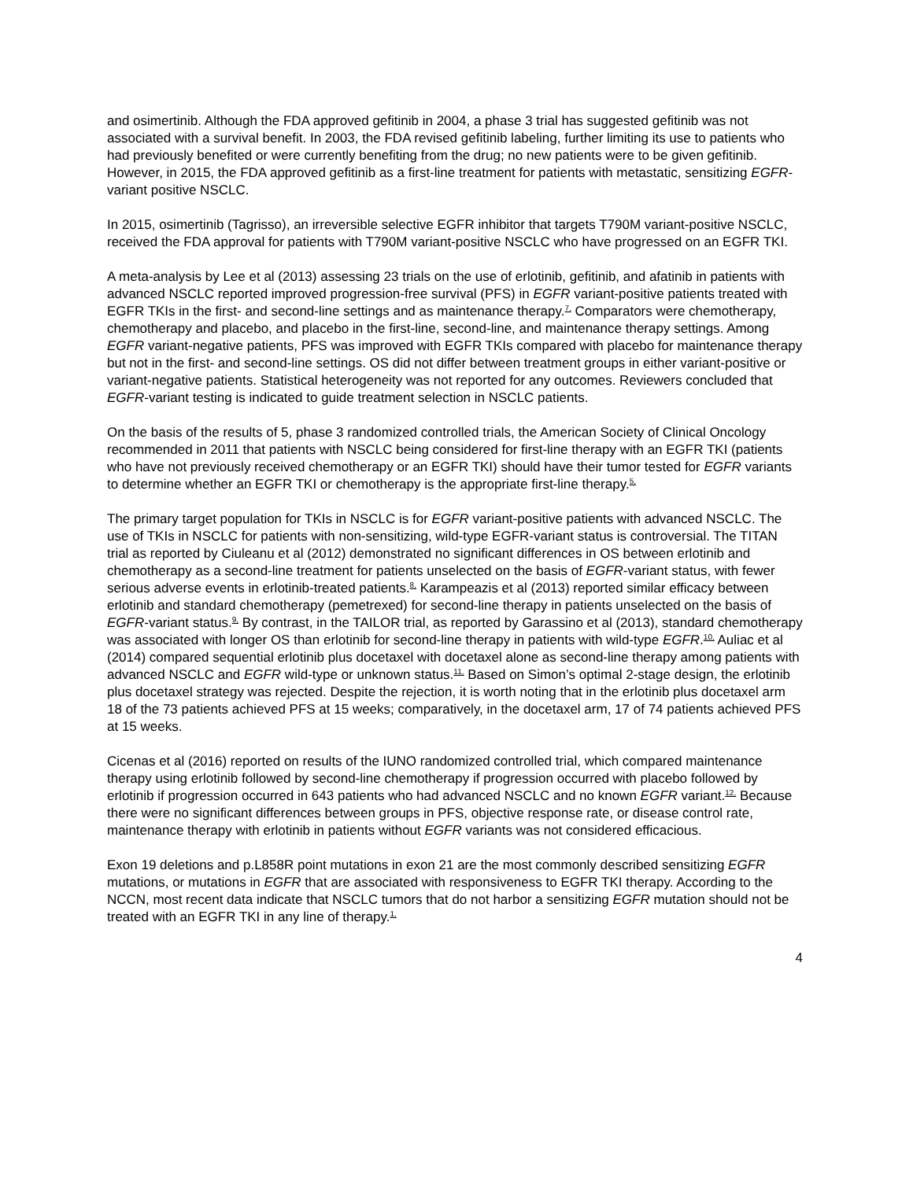and osimertinib. Although the FDA approved gefitinib in 2004, a phase 3 trial has suggested gefitinib was not associated with a survival benefit. In 2003, the FDA revised gefitinib labeling, further limiting its use to patients who had previously benefited or were currently benefiting from the drug; no new patients were to be given gefitinib. However, in 2015, the FDA approved gefitinib as a first-line treatment for patients with metastatic, sensitizing EGFR-variant positive NSCLC.
In 2015, osimertinib (Tagrisso), an irreversible selective EGFR inhibitor that targets T790M variant-positive NSCLC, received the FDA approval for patients with T790M variant-positive NSCLC who have progressed on an EGFR TKI.
A meta-analysis by Lee et al (2013) assessing 23 trials on the use of erlotinib, gefitinib, and afatinib in patients with advanced NSCLC reported improved progression-free survival (PFS) in EGFR variant-positive patients treated with EGFR TKIs in the first- and second-line settings and as maintenance therapy.<sup>7,</sup> Comparators were chemotherapy, chemotherapy and placebo, and placebo in the first-line, second-line, and maintenance therapy settings. Among EGFR variant-negative patients, PFS was improved with EGFR TKIs compared with placebo for maintenance therapy but not in the first- and second-line settings. OS did not differ between treatment groups in either variant-positive or variant-negative patients. Statistical heterogeneity was not reported for any outcomes. Reviewers concluded that EGFR-variant testing is indicated to guide treatment selection in NSCLC patients.
On the basis of the results of 5, phase 3 randomized controlled trials, the American Society of Clinical Oncology recommended in 2011 that patients with NSCLC being considered for first-line therapy with an EGFR TKI (patients who have not previously received chemotherapy or an EGFR TKI) should have their tumor tested for EGFR variants to determine whether an EGFR TKI or chemotherapy is the appropriate first-line therapy.<sup>5,</sup>
The primary target population for TKIs in NSCLC is for EGFR variant-positive patients with advanced NSCLC. The use of TKIs in NSCLC for patients with non-sensitizing, wild-type EGFR-variant status is controversial. The TITAN trial as reported by Ciuleanu et al (2012) demonstrated no significant differences in OS between erlotinib and chemotherapy as a second-line treatment for patients unselected on the basis of EGFR-variant status, with fewer serious adverse events in erlotinib-treated patients.<sup>8,</sup> Karampeazis et al (2013) reported similar efficacy between erlotinib and standard chemotherapy (pemetrexed) for second-line therapy in patients unselected on the basis of EGFR-variant status.<sup>9,</sup> By contrast, in the TAILOR trial, as reported by Garassino et al (2013), standard chemotherapy was associated with longer OS than erlotinib for second-line therapy in patients with wild-type EGFR.<sup>10,</sup> Auliac et al (2014) compared sequential erlotinib plus docetaxel with docetaxel alone as second-line therapy among patients with advanced NSCLC and EGFR wild-type or unknown status.<sup>11,</sup> Based on Simon’s optimal 2-stage design, the erlotinib plus docetaxel strategy was rejected. Despite the rejection, it is worth noting that in the erlotinib plus docetaxel arm 18 of the 73 patients achieved PFS at 15 weeks; comparatively, in the docetaxel arm, 17 of 74 patients achieved PFS at 15 weeks.
Cicenas et al (2016) reported on results of the IUNO randomized controlled trial, which compared maintenance therapy using erlotinib followed by second-line chemotherapy if progression occurred with placebo followed by erlotinib if progression occurred in 643 patients who had advanced NSCLC and no known EGFR variant.<sup>12,</sup> Because there were no significant differences between groups in PFS, objective response rate, or disease control rate, maintenance therapy with erlotinib in patients without EGFR variants was not considered efficacious.
Exon 19 deletions and p.L858R point mutations in exon 21 are the most commonly described sensitizing EGFR mutations, or mutations in EGFR that are associated with responsiveness to EGFR TKI therapy. According to the NCCN, most recent data indicate that NSCLC tumors that do not harbor a sensitizing EGFR mutation should not be treated with an EGFR TKI in any line of therapy.<sup>1,</sup>
4